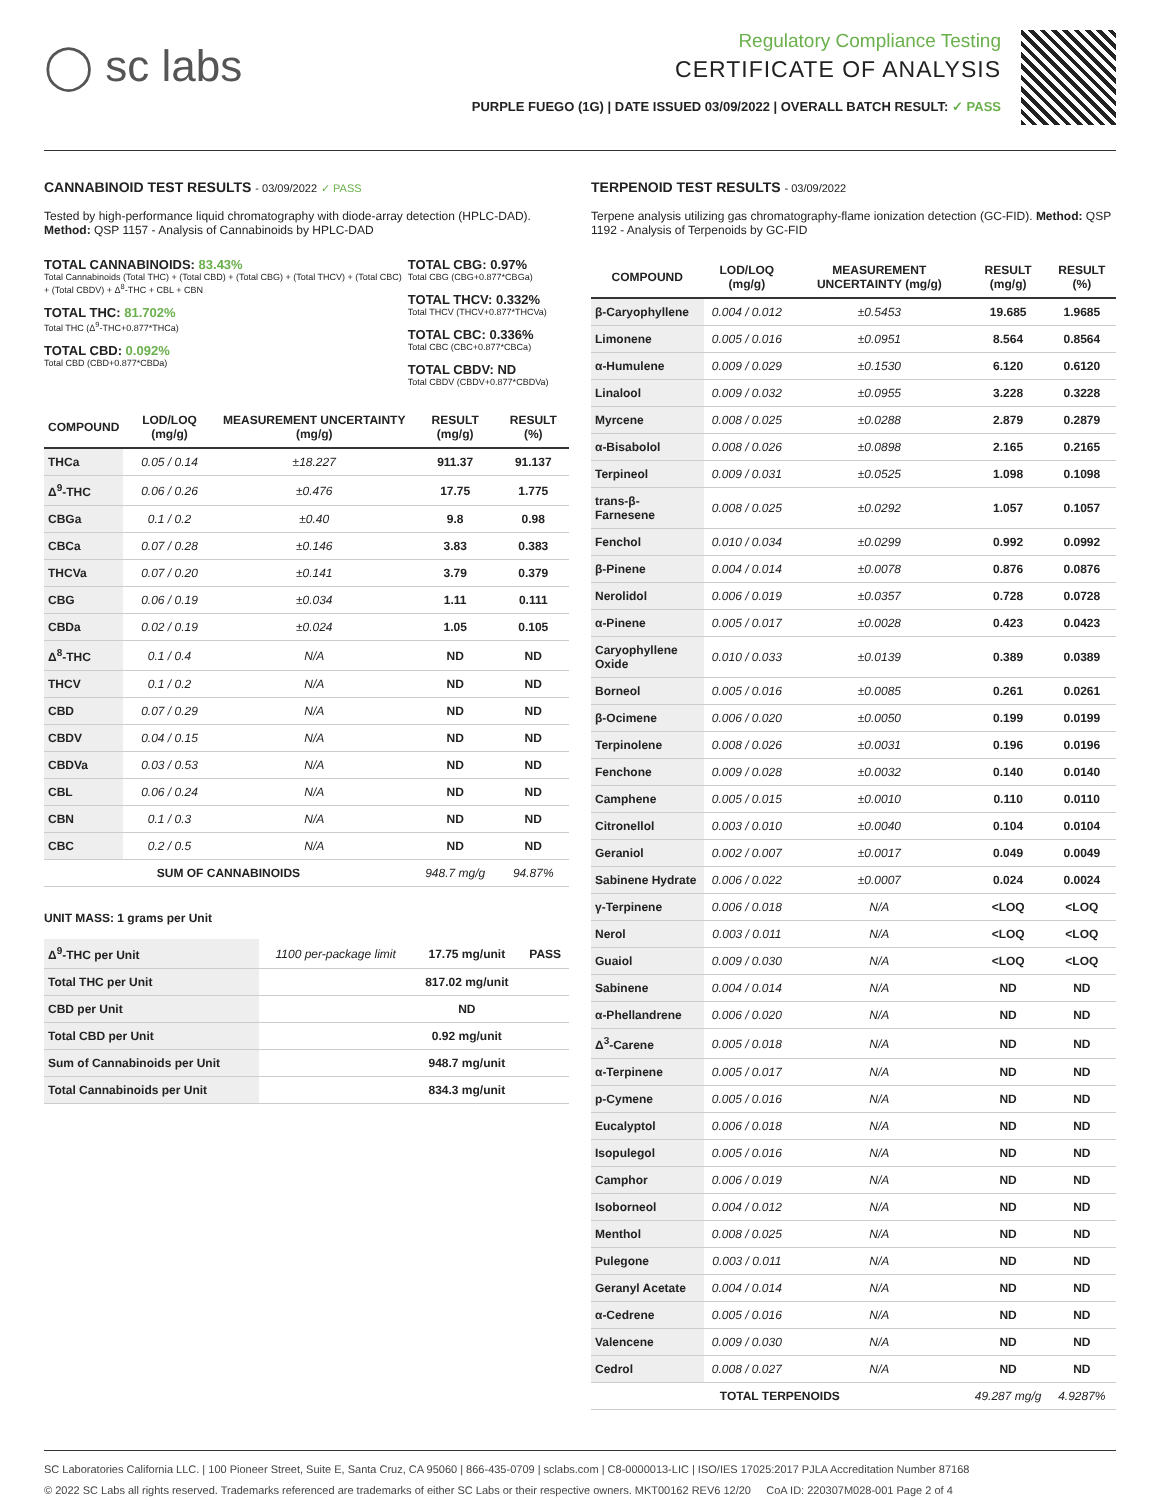◯ sc labs
Regulatory Compliance Testing
CERTIFICATE OF ANALYSIS
PURPLE FUEGO (1G) | DATE ISSUED 03/09/2022 | OVERALL BATCH RESULT: ✓ PASS
CANNABINOID TEST RESULTS - 03/09/2022 ✓ PASS
Tested by high-performance liquid chromatography with diode-array detection (HPLC-DAD). Method: QSP 1157 - Analysis of Cannabinoids by HPLC-DAD
TOTAL CANNABINOIDS: 83.43%
Total Cannabinoids (Total THC) + (Total CBD) + (Total CBG) + (Total THCV) + (Total CBC) + (Total CBDV) + Δ<sup>8</sup>-THC + CBL + CBN
TOTAL THC: 81.702%
Total THC (Δ<sup>9</sup>-THC+0.877*THCa)
TOTAL CBD: 0.092%
Total CBD (CBD+0.877*CBDa)
TOTAL CBG: 0.97%
Total CBG (CBG+0.877*CBGa)
TOTAL THCV: 0.332%
Total THCV (THCV+0.877*THCVa)
TOTAL CBC: 0.336%
Total CBC (CBC+0.877*CBCa)
TOTAL CBDV: ND
Total CBDV (CBDV+0.877*CBDVa)
| COMPOUND | LOD/LOQ (mg/g) | MEASUREMENT UNCERTAINTY (mg/g) | RESULT (mg/g) | RESULT (%) |
| --- | --- | --- | --- | --- |
| THCa | 0.05 / 0.14 | ±18.227 | 911.37 | 91.137 |
| Δ<sup>9</sup>-THC | 0.06 / 0.26 | ±0.476 | 17.75 | 1.775 |
| CBGa | 0.1 / 0.2 | ±0.40 | 9.8 | 0.98 |
| CBCa | 0.07 / 0.28 | ±0.146 | 3.83 | 0.383 |
| THCVa | 0.07 / 0.20 | ±0.141 | 3.79 | 0.379 |
| CBG | 0.06 / 0.19 | ±0.034 | 1.11 | 0.111 |
| CBDa | 0.02 / 0.19 | ±0.024 | 1.05 | 0.105 |
| Δ<sup>8</sup>-THC | 0.1 / 0.4 | N/A | ND | ND |
| THCV | 0.1 / 0.2 | N/A | ND | ND |
| CBD | 0.07 / 0.29 | N/A | ND | ND |
| CBDV | 0.04 / 0.15 | N/A | ND | ND |
| CBDVa | 0.03 / 0.53 | N/A | ND | ND |
| CBL | 0.06 / 0.24 | N/A | ND | ND |
| CBN | 0.1 / 0.3 | N/A | ND | ND |
| CBC | 0.2 / 0.5 | N/A | ND | ND |
| SUM OF CANNABINOIDS | | | 948.7 mg/g | 94.87% |
UNIT MASS: 1 grams per Unit
| Δ<sup>9</sup>-THC per Unit | 1100 per-package limit | 17.75 mg/unit | PASS |
| Total THC per Unit | | 817.02 mg/unit | |
| CBD per Unit | | ND | |
| Total CBD per Unit | | 0.92 mg/unit | |
| Sum of Cannabinoids per Unit | | 948.7 mg/unit | |
| Total Cannabinoids per Unit | | 834.3 mg/unit | |
TERPENOID TEST RESULTS - 03/09/2022
Terpene analysis utilizing gas chromatography-flame ionization detection (GC-FID). Method: QSP 1192 - Analysis of Terpenoids by GC-FID
| COMPOUND | LOD/LOQ (mg/g) | MEASUREMENT UNCERTAINTY (mg/g) | RESULT (mg/g) | RESULT (%) |
| --- | --- | --- | --- | --- |
| β-Caryophyllene | 0.004 / 0.012 | ±0.5453 | 19.685 | 1.9685 |
| Limonene | 0.005 / 0.016 | ±0.0951 | 8.564 | 0.8564 |
| α-Humulene | 0.009 / 0.029 | ±0.1530 | 6.120 | 0.6120 |
| Linalool | 0.009 / 0.032 | ±0.0955 | 3.228 | 0.3228 |
| Myrcene | 0.008 / 0.025 | ±0.0288 | 2.879 | 0.2879 |
| α-Bisabolol | 0.008 / 0.026 | ±0.0898 | 2.165 | 0.2165 |
| Terpineol | 0.009 / 0.031 | ±0.0525 | 1.098 | 0.1098 |
| trans-β-Farnesene | 0.008 / 0.025 | ±0.0292 | 1.057 | 0.1057 |
| Fenchol | 0.010 / 0.034 | ±0.0299 | 0.992 | 0.0992 |
| β-Pinene | 0.004 / 0.014 | ±0.0078 | 0.876 | 0.0876 |
| Nerolidol | 0.006 / 0.019 | ±0.0357 | 0.728 | 0.0728 |
| α-Pinene | 0.005 / 0.017 | ±0.0028 | 0.423 | 0.0423 |
| Caryophyllene Oxide | 0.010 / 0.033 | ±0.0139 | 0.389 | 0.0389 |
| Borneol | 0.005 / 0.016 | ±0.0085 | 0.261 | 0.0261 |
| β-Ocimene | 0.006 / 0.020 | ±0.0050 | 0.199 | 0.0199 |
| Terpinolene | 0.008 / 0.026 | ±0.0031 | 0.196 | 0.0196 |
| Fenchone | 0.009 / 0.028 | ±0.0032 | 0.140 | 0.0140 |
| Camphene | 0.005 / 0.015 | ±0.0010 | 0.110 | 0.0110 |
| Citronellol | 0.003 / 0.010 | ±0.0040 | 0.104 | 0.0104 |
| Geraniol | 0.002 / 0.007 | ±0.0017 | 0.049 | 0.0049 |
| Sabinene Hydrate | 0.006 / 0.022 | ±0.0007 | 0.024 | 0.0024 |
| γ-Terpinene | 0.006 / 0.018 | N/A | <LOQ | <LOQ |
| Nerol | 0.003 / 0.011 | N/A | <LOQ | <LOQ |
| Guaiol | 0.009 / 0.030 | N/A | <LOQ | <LOQ |
| Sabinene | 0.004 / 0.014 | N/A | ND | ND |
| α-Phellandrene | 0.006 / 0.020 | N/A | ND | ND |
| Δ<sup>3</sup>-Carene | 0.005 / 0.018 | N/A | ND | ND |
| α-Terpinene | 0.005 / 0.017 | N/A | ND | ND |
| p-Cymene | 0.005 / 0.016 | N/A | ND | ND |
| Eucalyptol | 0.006 / 0.018 | N/A | ND | ND |
| Isopulegol | 0.005 / 0.016 | N/A | ND | ND |
| Camphor | 0.006 / 0.019 | N/A | ND | ND |
| Isoborneol | 0.004 / 0.012 | N/A | ND | ND |
| Menthol | 0.008 / 0.025 | N/A | ND | ND |
| Pulegone | 0.003 / 0.011 | N/A | ND | ND |
| Geranyl Acetate | 0.004 / 0.014 | N/A | ND | ND |
| α-Cedrene | 0.005 / 0.016 | N/A | ND | ND |
| Valencene | 0.009 / 0.030 | N/A | ND | ND |
| Cedrol | 0.008 / 0.027 | N/A | ND | ND |
| TOTAL TERPENOIDS | | | 49.287 mg/g | 4.9287% |
SC Laboratories California LLC. | 100 Pioneer Street, Suite E, Santa Cruz, CA 95060 | 866-435-0709 | sclabs.com | C8-0000013-LIC | ISO/IES 17025:2017 PJLA Accreditation Number 87168
© 2022 SC Labs all rights reserved. Trademarks referenced are trademarks of either SC Labs or their respective owners. MKT00162 REV6 12/20 CoA ID: 220307M028-001 Page 2 of 4